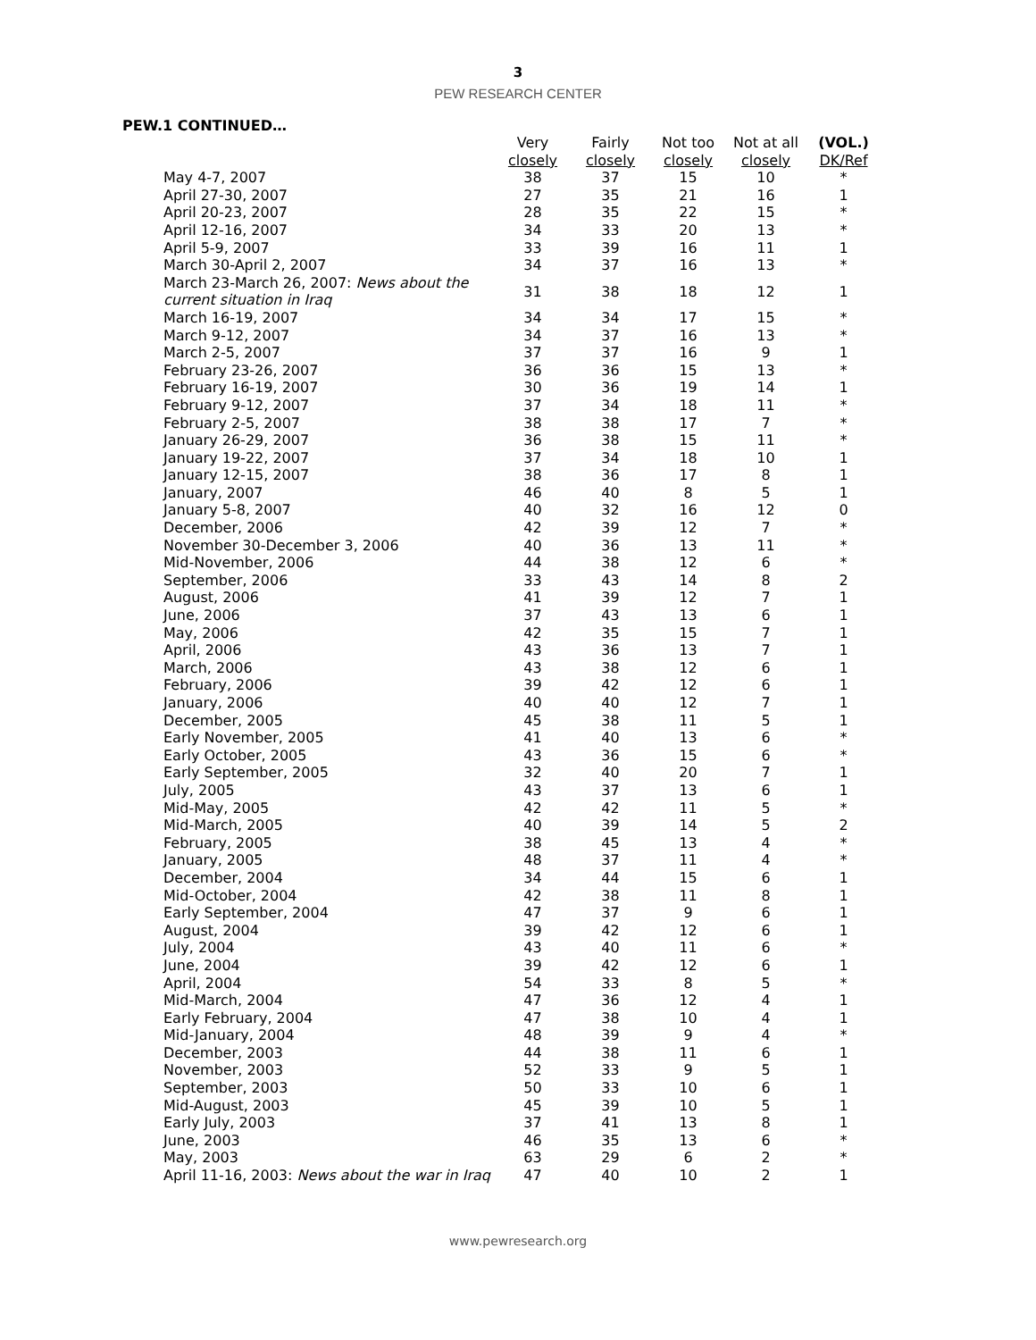3
PEW RESEARCH CENTER
PEW.1 CONTINUED…
| | Very closely | Fairly closely | Not too closely | Not at all closely | (VOL.) DK/Ref |
| --- | --- | --- | --- | --- | --- |
| May 4-7, 2007 | 38 | 37 | 15 | 10 | * |
| April 27-30, 2007 | 27 | 35 | 21 | 16 | 1 |
| April 20-23, 2007 | 28 | 35 | 22 | 15 | * |
| April 12-16, 2007 | 34 | 33 | 20 | 13 | * |
| April 5-9, 2007 | 33 | 39 | 16 | 11 | 1 |
| March 30-April 2, 2007 | 34 | 37 | 16 | 13 | * |
| March 23-March 26, 2007: News about the current situation in Iraq | 31 | 38 | 18 | 12 | 1 |
| March 16-19, 2007 | 34 | 34 | 17 | 15 | * |
| March 9-12, 2007 | 34 | 37 | 16 | 13 | * |
| March 2-5, 2007 | 37 | 37 | 16 | 9 | 1 |
| February 23-26, 2007 | 36 | 36 | 15 | 13 | * |
| February 16-19, 2007 | 30 | 36 | 19 | 14 | 1 |
| February 9-12, 2007 | 37 | 34 | 18 | 11 | * |
| February 2-5, 2007 | 38 | 38 | 17 | 7 | * |
| January 26-29, 2007 | 36 | 38 | 15 | 11 | * |
| January 19-22, 2007 | 37 | 34 | 18 | 10 | 1 |
| January 12-15, 2007 | 38 | 36 | 17 | 8 | 1 |
| January, 2007 | 46 | 40 | 8 | 5 | 1 |
| January 5-8, 2007 | 40 | 32 | 16 | 12 | 0 |
| December, 2006 | 42 | 39 | 12 | 7 | * |
| November 30-December 3, 2006 | 40 | 36 | 13 | 11 | * |
| Mid-November, 2006 | 44 | 38 | 12 | 6 | * |
| September, 2006 | 33 | 43 | 14 | 8 | 2 |
| August, 2006 | 41 | 39 | 12 | 7 | 1 |
| June, 2006 | 37 | 43 | 13 | 6 | 1 |
| May, 2006 | 42 | 35 | 15 | 7 | 1 |
| April, 2006 | 43 | 36 | 13 | 7 | 1 |
| March, 2006 | 43 | 38 | 12 | 6 | 1 |
| February, 2006 | 39 | 42 | 12 | 6 | 1 |
| January, 2006 | 40 | 40 | 12 | 7 | 1 |
| December, 2005 | 45 | 38 | 11 | 5 | 1 |
| Early November, 2005 | 41 | 40 | 13 | 6 | * |
| Early October, 2005 | 43 | 36 | 15 | 6 | * |
| Early September, 2005 | 32 | 40 | 20 | 7 | 1 |
| July, 2005 | 43 | 37 | 13 | 6 | 1 |
| Mid-May, 2005 | 42 | 42 | 11 | 5 | * |
| Mid-March, 2005 | 40 | 39 | 14 | 5 | 2 |
| February, 2005 | 38 | 45 | 13 | 4 | * |
| January, 2005 | 48 | 37 | 11 | 4 | * |
| December, 2004 | 34 | 44 | 15 | 6 | 1 |
| Mid-October, 2004 | 42 | 38 | 11 | 8 | 1 |
| Early September, 2004 | 47 | 37 | 9 | 6 | 1 |
| August, 2004 | 39 | 42 | 12 | 6 | 1 |
| July, 2004 | 43 | 40 | 11 | 6 | * |
| June, 2004 | 39 | 42 | 12 | 6 | 1 |
| April, 2004 | 54 | 33 | 8 | 5 | * |
| Mid-March, 2004 | 47 | 36 | 12 | 4 | 1 |
| Early February, 2004 | 47 | 38 | 10 | 4 | 1 |
| Mid-January, 2004 | 48 | 39 | 9 | 4 | * |
| December, 2003 | 44 | 38 | 11 | 6 | 1 |
| November, 2003 | 52 | 33 | 9 | 5 | 1 |
| September, 2003 | 50 | 33 | 10 | 6 | 1 |
| Mid-August, 2003 | 45 | 39 | 10 | 5 | 1 |
| Early July, 2003 | 37 | 41 | 13 | 8 | 1 |
| June, 2003 | 46 | 35 | 13 | 6 | * |
| May, 2003 | 63 | 29 | 6 | 2 | * |
| April 11-16, 2003: News about the war in Iraq | 47 | 40 | 10 | 2 | 1 |
www.pewresearch.org